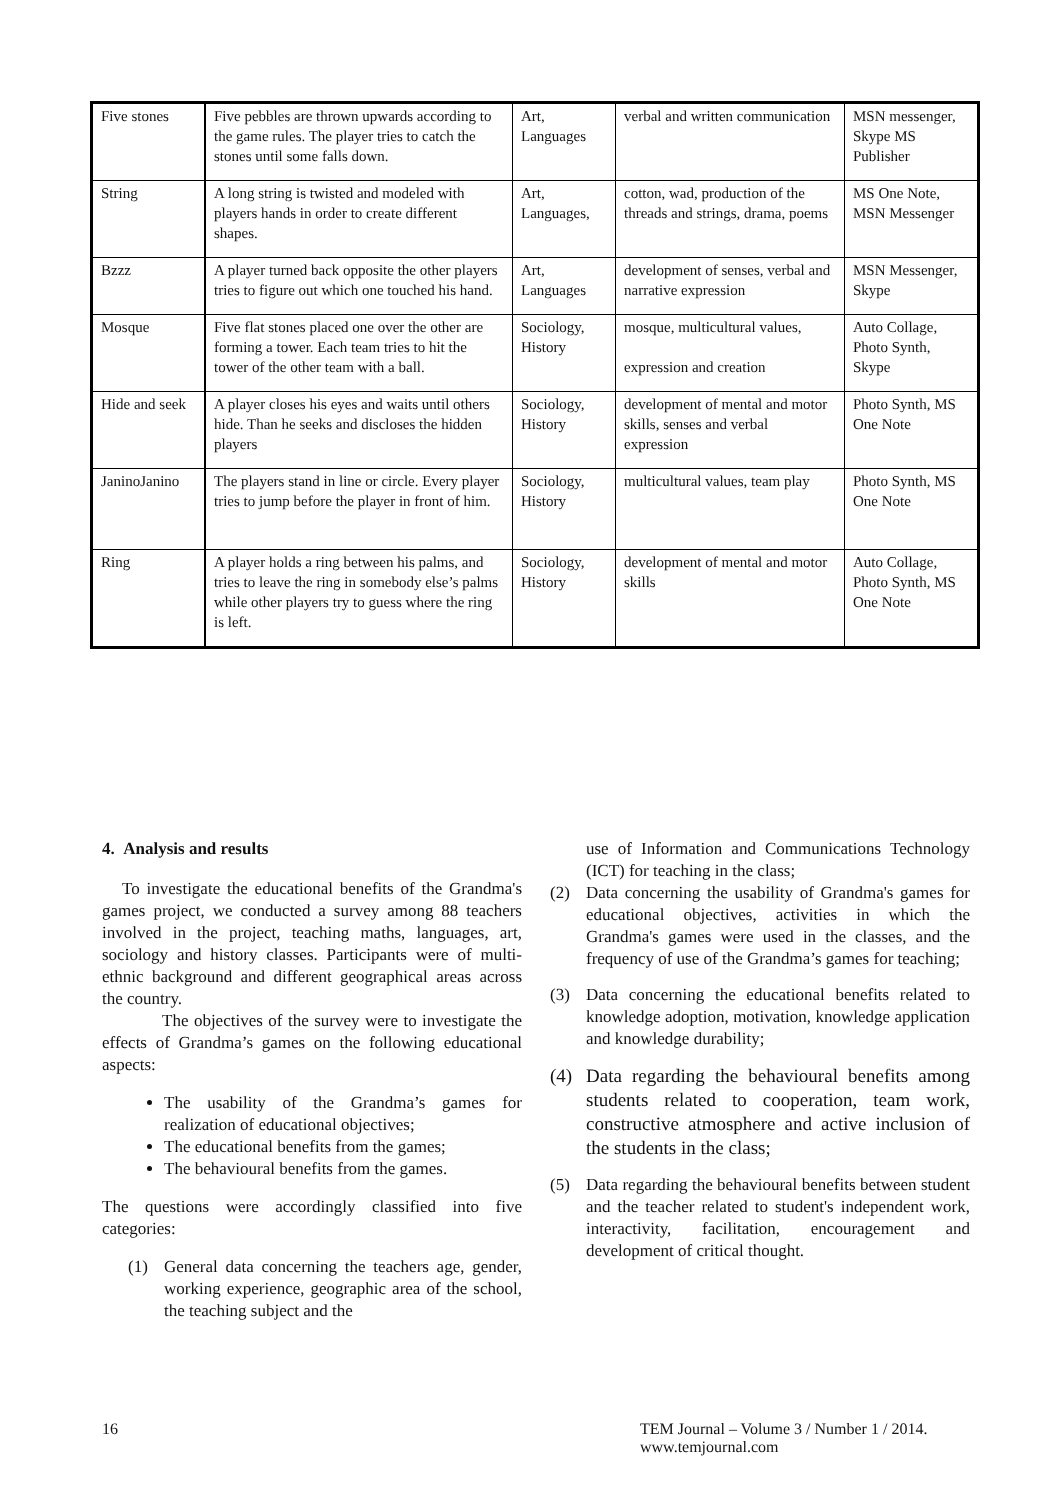| Five stones | Five pebbles are thrown upwards according to the game rules. The player tries to catch the stones until some falls down. | Art, Languages | verbal and written communication | MSN messenger, Skype MS Publisher |
| String | A long string is twisted and modeled with players hands in order to create different shapes. | Art, Languages, | cotton, wad, production of the threads and strings, drama, poems | MS One Note, MSN Messenger |
| Bzzz | A player turned back opposite the other players tries to figure out which one touched his hand. | Art, Languages | development of senses, verbal and narrative expression | MSN Messenger, Skype |
| Mosque | Five flat stones placed one over the other are forming a tower. Each team tries to hit the tower of the other team with a ball. | Sociology, History | mosque, multicultural values, expression and creation | Auto Collage, Photo Synth, Skype |
| Hide and seek | A player closes his eyes and waits until others hide. Than he seeks and discloses the hidden players | Sociology, History | development of mental and motor skills, senses and verbal expression | Photo Synth, MS One Note |
| JaninoJanino | The players stand in line or circle. Every player tries to jump before the player in front of him. | Sociology, History | multicultural values, team play | Photo Synth, MS One Note |
| Ring | A player holds a ring between his palms, and tries to leave the ring in somebody else’s palms while other players try to guess where the ring is left. | Sociology, History | development of mental and motor skills | Auto Collage, Photo Synth, MS One Note |
4. Analysis and results
To investigate the educational benefits of the Grandma's games project, we conducted a survey among 88 teachers involved in the project, teaching maths, languages, art, sociology and history classes. Participants were of multi-ethnic background and different geographical areas across the country.
The objectives of the survey were to investigate the effects of Grandma’s games on the following educational aspects:
The usability of the Grandma’s games for realization of educational objectives;
The educational benefits from the games;
The behavioural benefits from the games.
The questions were accordingly classified into five categories:
(1) General data concerning the teachers age, gender, working experience, geographic area of the school, the teaching subject and the
use of Information and Communications Technology (ICT) for teaching in the class;
(2) Data concerning the usability of Grandma's games for educational objectives, activities in which the Grandma's games were used in the classes, and the frequency of use of the Grandma’s games for teaching;
(3) Data concerning the educational benefits related to knowledge adoption, motivation, knowledge application and knowledge durability;
(4) Data regarding the behavioural benefits among students related to cooperation, team work, constructive atmosphere and active inclusion of the students in the class;
(5) Data regarding the behavioural benefits between student and the teacher related to student's independent work, interactivity, facilitation, encouragement and development of critical thought.
16 TEM Journal – Volume 3 / Number 1 / 2014.
www.temjournal.com